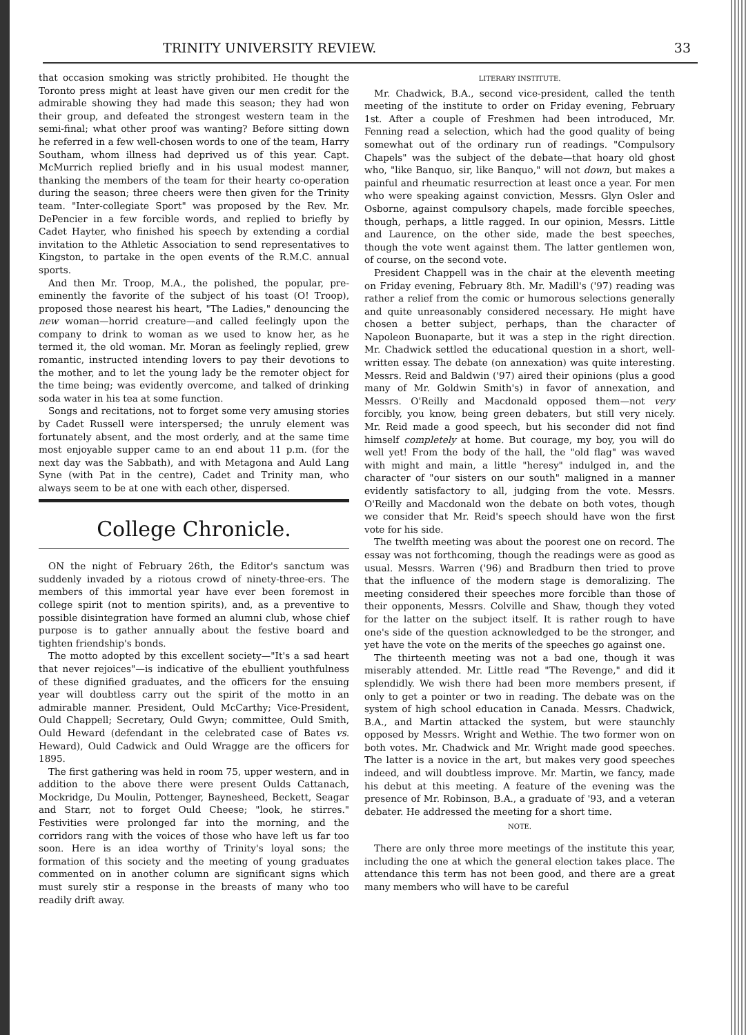TRINITY UNIVERSITY REVIEW. 33
that occasion smoking was strictly prohibited. He thought the Toronto press might at least have given our men credit for the admirable showing they had made this season; they had won their group, and defeated the strongest western team in the semi-final; what other proof was wanting? Before sitting down he referred in a few well-chosen words to one of the team, Harry Southam, whom illness had deprived us of this year. Capt. McMurrich replied briefly and in his usual modest manner, thanking the members of the team for their hearty co-operation during the season; three cheers were then given for the Trinity team. "Inter-collegiate Sport" was proposed by the Rev. Mr. DePencier in a few forcible words, and replied to briefly by Cadet Hayter, who finished his speech by extending a cordial invitation to the Athletic Association to send representatives to Kingston, to partake in the open events of the R.M.C. annual sports.
And then Mr. Troop, M.A., the polished, the popular, pre-eminently the favorite of the subject of his toast (O! Troop), proposed those nearest his heart, "The Ladies," denouncing the new woman—horrid creature—and called feelingly upon the company to drink to woman as we used to know her, as he termed it, the old woman. Mr. Moran as feelingly replied, grew romantic, instructed intending lovers to pay their devotions to the mother, and to let the young lady be the remoter object for the time being; was evidently overcome, and talked of drinking soda water in his tea at some function.
Songs and recitations, not to forget some very amusing stories by Cadet Russell were interspersed; the unruly element was fortunately absent, and the most orderly, and at the same time most enjoyable supper came to an end about 11 p.m. (for the next day was the Sabbath), and with Metagona and Auld Lang Syne (with Pat in the centre), Cadet and Trinity man, who always seem to be at one with each other, dispersed.
College Chronicle.
ON the night of February 26th, the Editor's sanctum was suddenly invaded by a riotous crowd of ninety-three-ers. The members of this immortal year have ever been foremost in college spirit (not to mention spirits), and, as a preventive to possible disintegration have formed an alumni club, whose chief purpose is to gather annually about the festive board and tighten friendship's bonds.
The motto adopted by this excellent society—"It's a sad heart that never rejoices"—is indicative of the ebullient youthfulness of these dignified graduates, and the officers for the ensuing year will doubtless carry out the spirit of the motto in an admirable manner. President, Ould McCarthy; Vice-President, Ould Chappell; Secretary, Ould Gwyn; committee, Ould Smith, Ould Heward (defendant in the celebrated case of Bates vs. Heward), Ould Cadwick and Ould Wragge are the officers for 1895.
The first gathering was held in room 75, upper western, and in addition to the above there were present Oulds Cattanach, Mockridge, Du Moulin, Pottenger, Baynesheed, Beckett, Seagar and Starr, not to forget Ould Cheese; "look, he stirres." Festivities were prolonged far into the morning, and the corridors rang with the voices of those who have left us far too soon. Here is an idea worthy of Trinity's loyal sons; the formation of this society and the meeting of young graduates commented on in another column are significant signs which must surely stir a response in the breasts of many who too readily drift away.
LITERARY INSTITUTE.
Mr. Chadwick, B.A., second vice-president, called the tenth meeting of the institute to order on Friday evening, February 1st. After a couple of Freshmen had been introduced, Mr. Fenning read a selection, which had the good quality of being somewhat out of the ordinary run of readings. "Compulsory Chapels" was the subject of the debate—that hoary old ghost who, "like Banquo, sir, like Banquo," will not down, but makes a painful and rheumatic resurrection at least once a year. For men who were speaking against conviction, Messrs. Glyn Osler and Osborne, against compulsory chapels, made forcible speeches, though, perhaps, a little ragged. In our opinion, Messrs. Little and Laurence, on the other side, made the best speeches, though the vote went against them. The latter gentlemen won, of course, on the second vote.
President Chappell was in the chair at the eleventh meeting on Friday evening, February 8th. Mr. Madill's ('97) reading was rather a relief from the comic or humorous selections generally and quite unreasonably considered necessary. He might have chosen a better subject, perhaps, than the character of Napoleon Buonaparte, but it was a step in the right direction. Mr. Chadwick settled the educational question in a short, well-written essay. The debate (on annexation) was quite interesting. Messrs. Reid and Baldwin ('97) aired their opinions (plus a good many of Mr. Goldwin Smith's) in favor of annexation, and Messrs. O'Reilly and Macdonald opposed them—not very forcibly, you know, being green debaters, but still very nicely. Mr. Reid made a good speech, but his seconder did not find himself completely at home. But courage, my boy, you will do well yet! From the body of the hall, the "old flag" was waved with might and main, a little "heresy" indulged in, and the character of "our sisters on our south" maligned in a manner evidently satisfactory to all, judging from the vote. Messrs. O'Reilly and Macdonald won the debate on both votes, though we consider that Mr. Reid's speech should have won the first vote for his side.
The twelfth meeting was about the poorest one on record. The essay was not forthcoming, though the readings were as good as usual. Messrs. Warren ('96) and Bradburn then tried to prove that the influence of the modern stage is demoralizing. The meeting considered their speeches more forcible than those of their opponents, Messrs. Colville and Shaw, though they voted for the latter on the subject itself. It is rather rough to have one's side of the question acknowledged to be the stronger, and yet have the vote on the merits of the speeches go against one.
The thirteenth meeting was not a bad one, though it was miserably attended. Mr. Little read "The Revenge," and did it splendidly. We wish there had been more members present, if only to get a pointer or two in reading. The debate was on the system of high school education in Canada. Messrs. Chadwick, B.A., and Martin attacked the system, but were staunchly opposed by Messrs. Wright and Wethie. The two former won on both votes. Mr. Chadwick and Mr. Wright made good speeches. The latter is a novice in the art, but makes very good speeches indeed, and will doubtless improve. Mr. Martin, we fancy, made his debut at this meeting. A feature of the evening was the presence of Mr. Robinson, B.A., a graduate of '93, and a veteran debater. He addressed the meeting for a short time.
NOTE.
There are only three more meetings of the institute this year, including the one at which the general election takes place. The attendance this term has not been good, and there are a great many members who will have to be careful